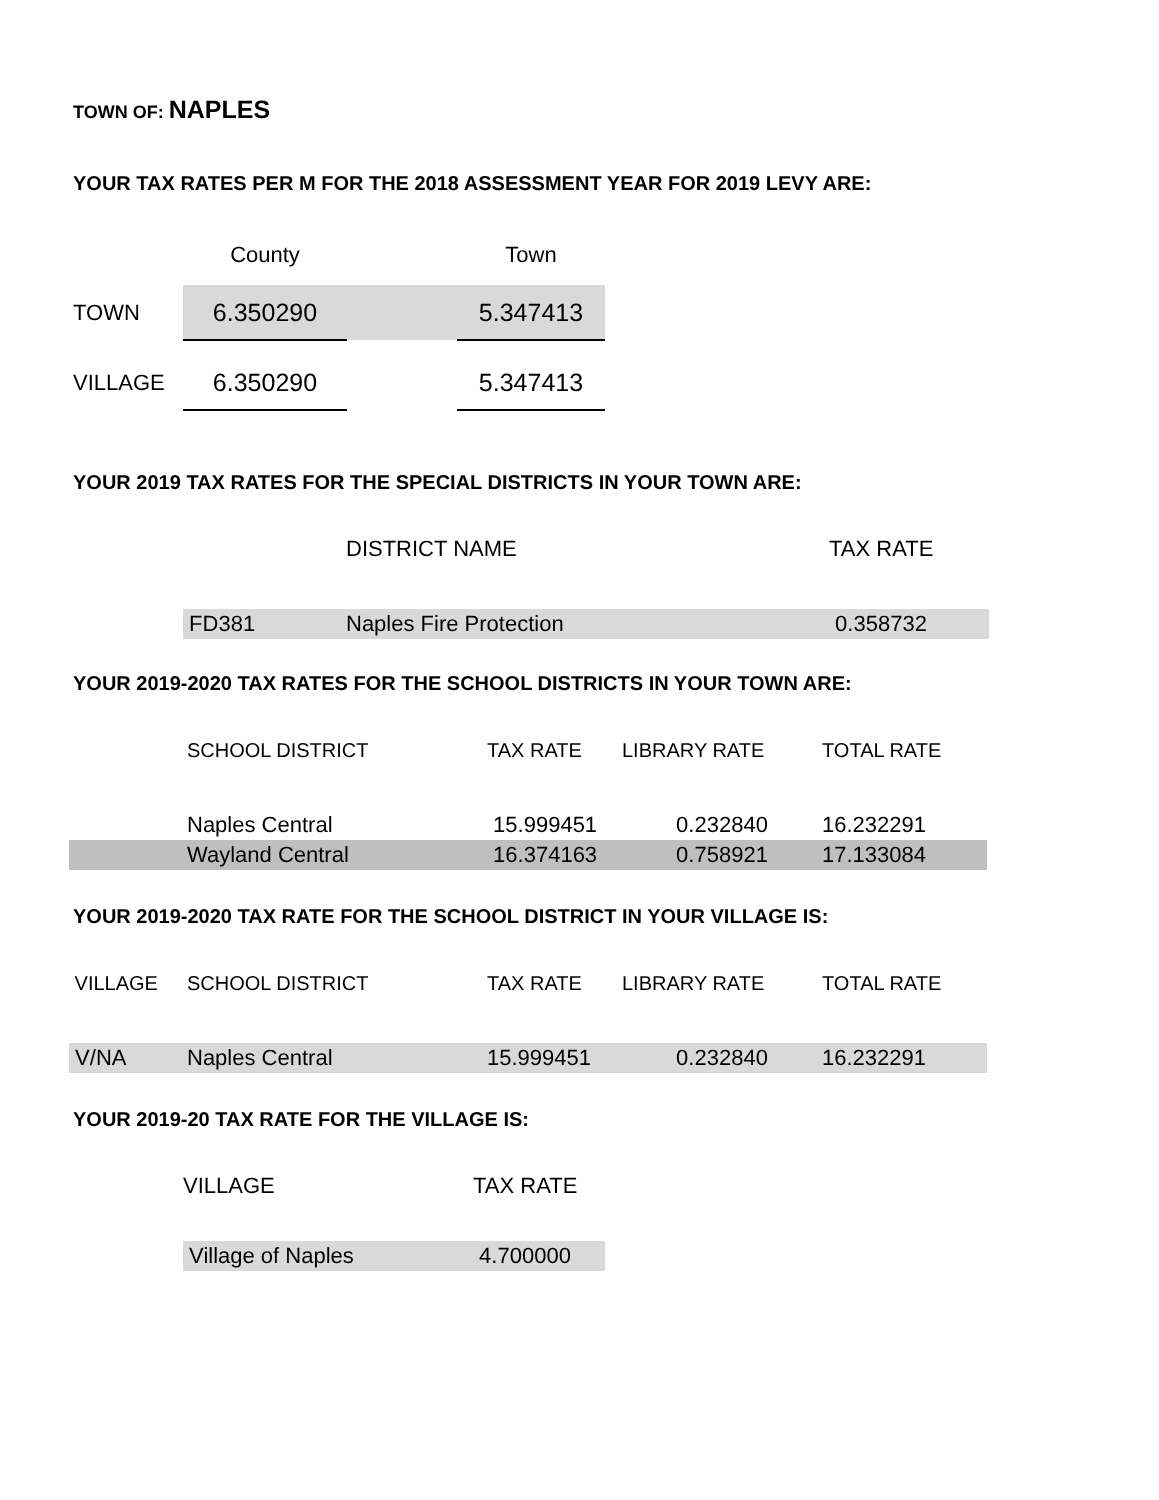TOWN OF: NAPLES
YOUR TAX RATES PER M FOR THE 2018 ASSESSMENT YEAR FOR 2019 LEVY ARE:
| | County | | Town |
| --- | --- | --- | --- |
| TOWN | 6.350290 | | 5.347413 |
| VILLAGE | 6.350290 | | 5.347413 |
YOUR 2019 TAX RATES FOR THE SPECIAL DISTRICTS IN YOUR TOWN ARE:
| | DISTRICT NAME | TAX RATE |
| --- | --- | --- |
| FD381 | Naples Fire Protection | 0.358732 |
YOUR 2019-2020 TAX RATES FOR THE SCHOOL DISTRICTS IN YOUR TOWN ARE:
| | SCHOOL DISTRICT | TAX RATE | LIBRARY RATE | TOTAL RATE |
| --- | --- | --- | --- | --- |
| | Naples Central | 15.999451 | 0.232840 | 16.232291 |
| | Wayland Central | 16.374163 | 0.758921 | 17.133084 |
YOUR 2019-2020 TAX RATE FOR THE SCHOOL DISTRICT IN YOUR VILLAGE IS:
| VILLAGE | SCHOOL DISTRICT | TAX RATE | LIBRARY RATE | TOTAL RATE |
| --- | --- | --- | --- | --- |
| V/NA | Naples Central | 15.999451 | 0.232840 | 16.232291 |
YOUR 2019-20 TAX RATE FOR THE VILLAGE IS:
| VILLAGE | TAX RATE |
| --- | --- |
| Village of Naples | 4.700000 |